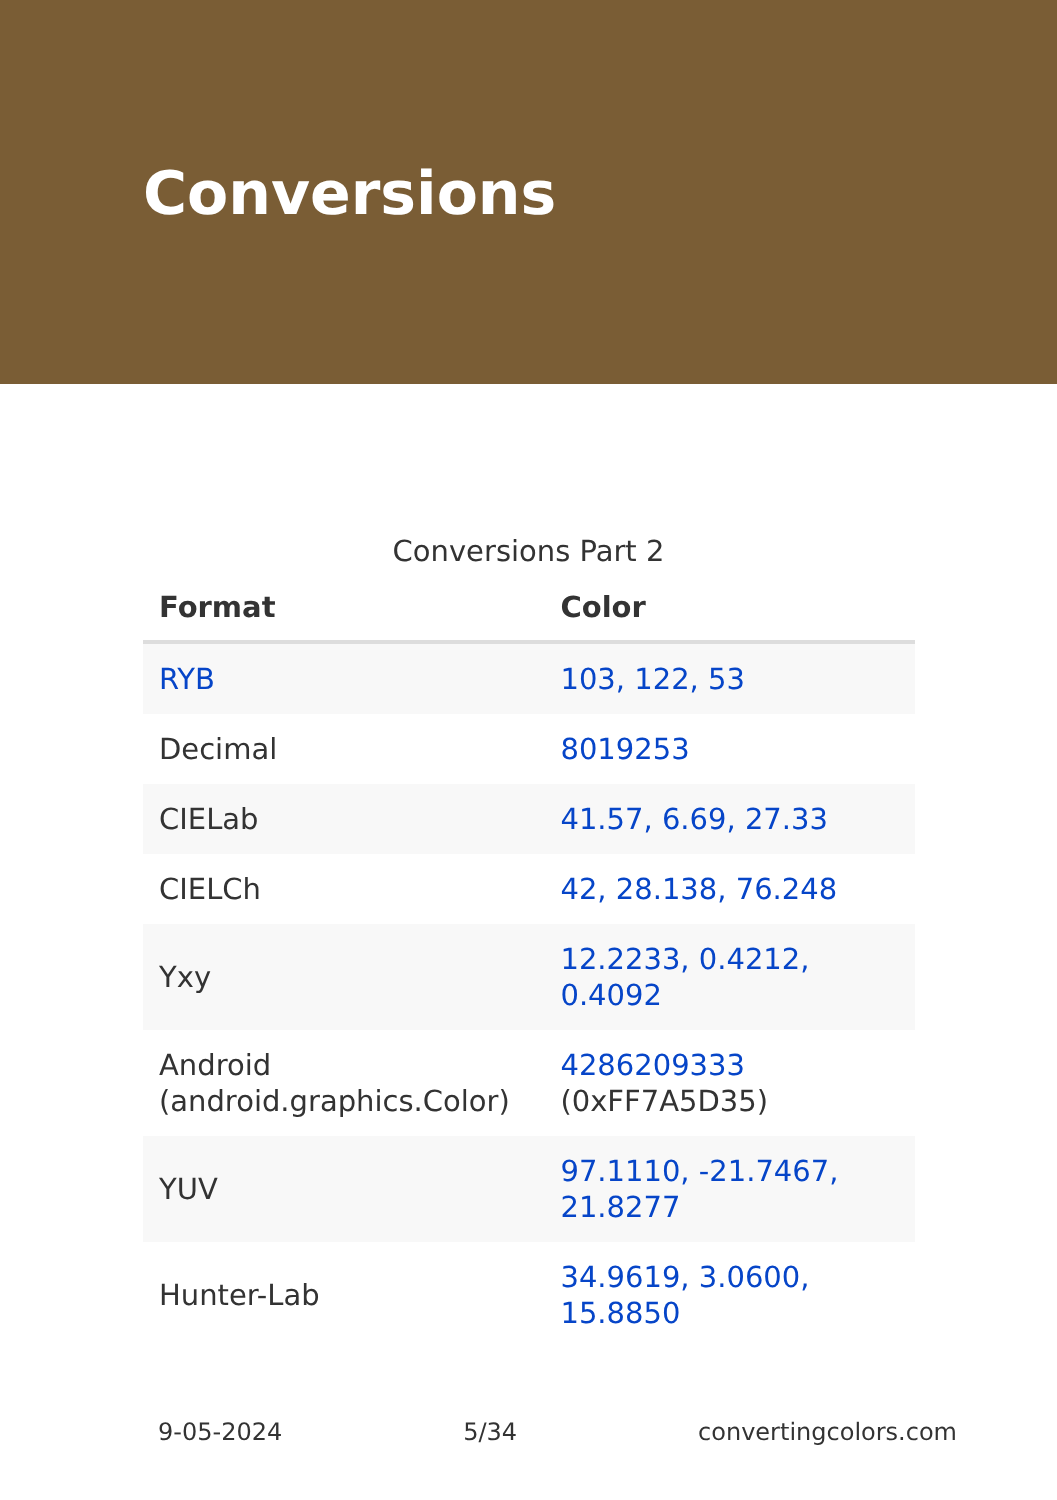Conversions
Conversions Part 2
| Format | Color |
| --- | --- |
| RYB | 103, 122, 53 |
| Decimal | 8019253 |
| CIELab | 41.57, 6.69, 27.33 |
| CIELCh | 42, 28.138, 76.248 |
| Yxy | 12.2233, 0.4212, 0.4092 |
| Android (android.graphics.Color) | 4286209333 (0xFF7A5D35) |
| YUV | 97.1110, -21.7467, 21.8277 |
| Hunter-Lab | 34.9619, 3.0600, 15.8850 |
9-05-2024 5/34 convertingcolors.com